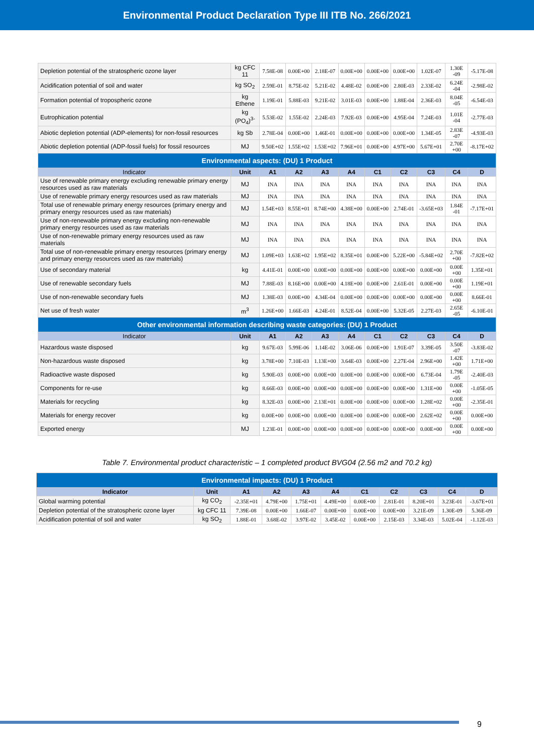Environmental Product Declaration Type III ITB No. 266/2021
| Depletion potential of the stratospheric ozone layer | kg CFC 11 | 7.58E-08 | 0.00E+00 | 2.18E-07 | 0.00E+00 | 0.00E+00 | 0.00E+00 | 1.02E-07 | 1.30E -09 | -5.17E-08 |
| Acidification potential of soil and water | kg SO<sub>2</sub> | 2.59E-01 | 8.75E-02 | 5.21E-02 | 4.48E-02 | 0.00E+00 | 2.80E-03 | 2.33E-02 | 6.24E -04 | -2.98E-02 |
| Formation potential of tropospheric ozone | kg Ethene | 1.19E-01 | 5.88E-03 | 9.21E-02 | 3.01E-03 | 0.00E+00 | 1.88E-04 | 2.36E-03 | 8.04E -05 | -6.54E-03 |
| Eutrophication potential | kg (PO<sub>4</sub>)<sup>3-</sup> | 5.53E-02 | 1.55E-02 | 2.24E-03 | 7.92E-03 | 0.00E+00 | 4.95E-04 | 7.24E-03 | 1.01E -04 | -2.77E-03 |
| Abiotic depletion potential (ADP-elements) for non-fossil resources | kg Sb | 2.78E-04 | 0.00E+00 | 1.46E-01 | 0.00E+00 | 0.00E+00 | 0.00E+00 | 1.34E-05 | 2.83E -07 | -4.93E-03 |
| Abiotic depletion potential (ADP-fossil fuels) for fossil resources | MJ | 9.50E+02 | 1.55E+02 | 1.53E+02 | 7.96E+01 | 0.00E+00 | 4.97E+00 | 5.67E+01 | 2.70E +00 | -8.17E+02 |
| Environmental aspects: (DU) 1 Product | | | | | | | | | | |
| Indicator | Unit | A1 | A2 | A3 | A4 | C1 | C2 | C3 | C4 | D |
| Use of renewable primary energy excluding renewable primary energy resources used as raw materials | MJ | INA | INA | INA | INA | INA | INA | INA | INA | INA |
| Use of renewable primary energy resources used as raw materials | MJ | INA | INA | INA | INA | INA | INA | INA | INA | INA |
| Total use of renewable primary energy resources (primary energy and primary energy resources used as raw materials) | MJ | 1.54E+03 | 8.55E+01 | 8.74E+00 | 4.38E+00 | 0.00E+00 | 2.74E-01 | -3.65E+03 | 1.84E -01 | -7.17E+01 |
| Use of non-renewable primary energy excluding non-renewable primary energy resources used as raw materials | MJ | INA | INA | INA | INA | INA | INA | INA | INA | INA |
| Use of non-renewable primary energy resources used as raw materials | MJ | INA | INA | INA | INA | INA | INA | INA | INA | INA |
| Total use of non-renewable primary energy resources (primary energy and primary energy resources used as raw materials) | MJ | 1.09E+03 | 1.63E+02 | 1.95E+02 | 8.35E+01 | 0.00E+00 | 5.22E+00 | -5.84E+02 | 2.70E +00 | -7.82E+02 |
| Use of secondary material | kg | 4.41E-01 | 0.00E+00 | 0.00E+00 | 0.00E+00 | 0.00E+00 | 0.00E+00 | 0.00E+00 | 0.00E +00 | 1.35E+01 |
| Use of renewable secondary fuels | MJ | 7.88E-03 | 8.16E+00 | 0.00E+00 | 4.18E+00 | 0.00E+00 | 2.61E-01 | 0.00E+00 | 0.00E +00 | 1.19E+01 |
| Use of non-renewable secondary fuels | MJ | 1.38E-03 | 0.00E+00 | 4.34E-04 | 0.00E+00 | 0.00E+00 | 0.00E+00 | 0.00E+00 | 0.00E +00 | 8.66E-01 |
| Net use of fresh water | m<sup>3</sup> | 1.26E+00 | 1.66E-03 | 4.24E-01 | 8.52E-04 | 0.00E+00 | 5.32E-05 | 2.27E-03 | 2.65E -05 | -6.10E-01 |
| Other environmental information describing waste categories: (DU) 1 Product | | | | | | | | | | |
| Indicator | Unit | A1 | A2 | A3 | A4 | C1 | C2 | C3 | C4 | D |
| Hazardous waste disposed | kg | 9.67E-03 | 5.99E-06 | 1.14E-02 | 3.06E-06 | 0.00E+00 | 1.91E-07 | 3.39E-05 | 3.50E -07 | -3.83E-02 |
| Non-hazardous waste disposed | kg | 3.78E+00 | 7.10E-03 | 1.13E+00 | 3.64E-03 | 0.00E+00 | 2.27E-04 | 2.96E+00 | 1.42E +00 | 1.71E+00 |
| Radioactive waste disposed | kg | 5.90E-03 | 0.00E+00 | 0.00E+00 | 0.00E+00 | 0.00E+00 | 0.00E+00 | 6.73E-04 | 1.79E -05 | -2.40E-03 |
| Components for re-use | kg | 8.66E-03 | 0.00E+00 | 0.00E+00 | 0.00E+00 | 0.00E+00 | 0.00E+00 | 1.31E+00 | 0.00E +00 | -1.05E-05 |
| Materials for recycling | kg | 8.32E-03 | 0.00E+00 | 2.13E+01 | 0.00E+00 | 0.00E+00 | 0.00E+00 | 1.28E+02 | 0.00E +00 | -2.35E-01 |
| Materials for energy recover | kg | 0.00E+00 | 0.00E+00 | 0.00E+00 | 0.00E+00 | 0.00E+00 | 0.00E+00 | 2.62E+02 | 0.00E +00 | 0.00E+00 |
| Exported energy | MJ | 1.23E-01 | 0.00E+00 | 0.00E+00 | 0.00E+00 | 0.00E+00 | 0.00E+00 | 0.00E+00 | 0.00E +00 | 0.00E+00 |
Table 7. Environmental product characteristic – 1 completed product BVG04 (2.56 m2 and 70.2 kg)
| Environmental impacts: (DU) 1 Product | | | | | | | | | | |
| --- | --- | --- | --- | --- | --- | --- | --- | --- | --- | --- |
| Indicator | Unit | A1 | A2 | A3 | A4 | C1 | C2 | C3 | C4 | D |
| Global warming potential | kg CO<sub>2</sub> | -2.35E+01 | 4.79E+00 | 1.75E+01 | 4.49E+00 | 0.00E+00 | 2.81E-01 | 8.20E+01 | 3.23E-01 | -3.67E+01 |
| Depletion potential of the stratospheric ozone layer | kg CFC 11 | 7.39E-08 | 0.00E+00 | 1.66E-07 | 0.00E+00 | 0.00E+00 | 0.00E+00 | 3.21E-09 | 1.30E-09 | 5.36E-09 |
| Acidification potential of soil and water | kg SO<sub>2</sub> | 1.88E-01 | 3.68E-02 | 3.97E-02 | 3.45E-02 | 0.00E+00 | 2.15E-03 | 3.34E-03 | 5.02E-04 | -1.12E-03 |
9